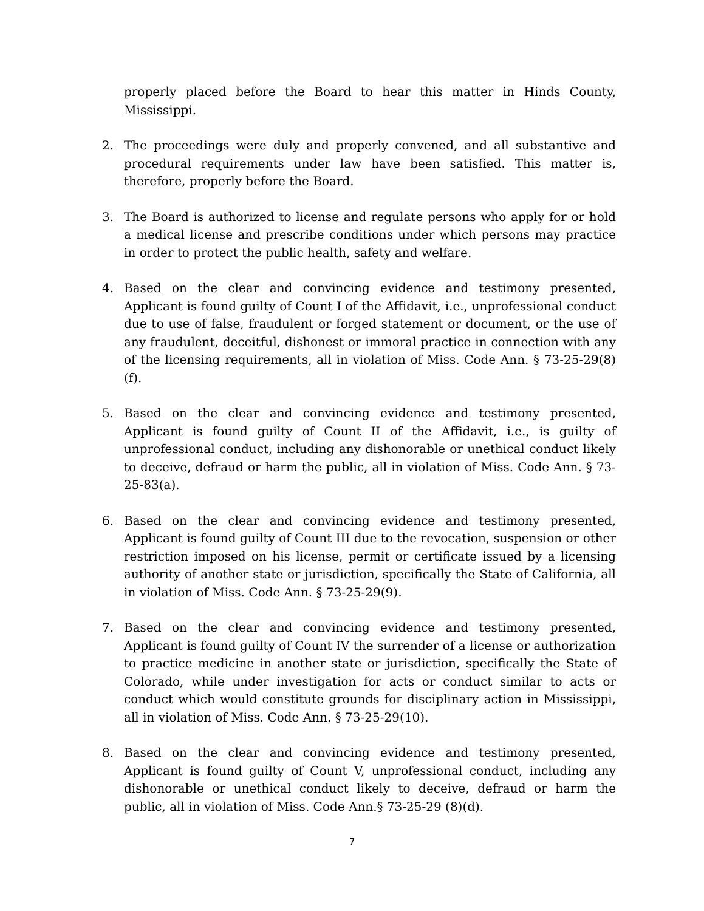properly placed before the Board to hear this matter in Hinds County, Mississippi.
2. The proceedings were duly and properly convened, and all substantive and procedural requirements under law have been satisfied. This matter is, therefore, properly before the Board.
3. The Board is authorized to license and regulate persons who apply for or hold a medical license and prescribe conditions under which persons may practice in order to protect the public health, safety and welfare.
4. Based on the clear and convincing evidence and testimony presented, Applicant is found guilty of Count I of the Affidavit, i.e., unprofessional conduct due to use of false, fraudulent or forged statement or document, or the use of any fraudulent, deceitful, dishonest or immoral practice in connection with any of the licensing requirements, all in violation of Miss. Code Ann. § 73-25-29(8)(f).
5. Based on the clear and convincing evidence and testimony presented, Applicant is found guilty of Count II of the Affidavit, i.e., is guilty of unprofessional conduct, including any dishonorable or unethical conduct likely to deceive, defraud or harm the public, all in violation of Miss. Code Ann. § 73-25-83(a).
6. Based on the clear and convincing evidence and testimony presented, Applicant is found guilty of Count III due to the revocation, suspension or other restriction imposed on his license, permit or certificate issued by a licensing authority of another state or jurisdiction, specifically the State of California, all in violation of Miss. Code Ann. § 73-25-29(9).
7. Based on the clear and convincing evidence and testimony presented, Applicant is found guilty of Count IV the surrender of a license or authorization to practice medicine in another state or jurisdiction, specifically the State of Colorado, while under investigation for acts or conduct similar to acts or conduct which would constitute grounds for disciplinary action in Mississippi, all in violation of Miss. Code Ann. § 73-25-29(10).
8. Based on the clear and convincing evidence and testimony presented, Applicant is found guilty of Count V, unprofessional conduct, including any dishonorable or unethical conduct likely to deceive, defraud or harm the public, all in violation of Miss. Code Ann.§ 73-25-29 (8)(d).
7